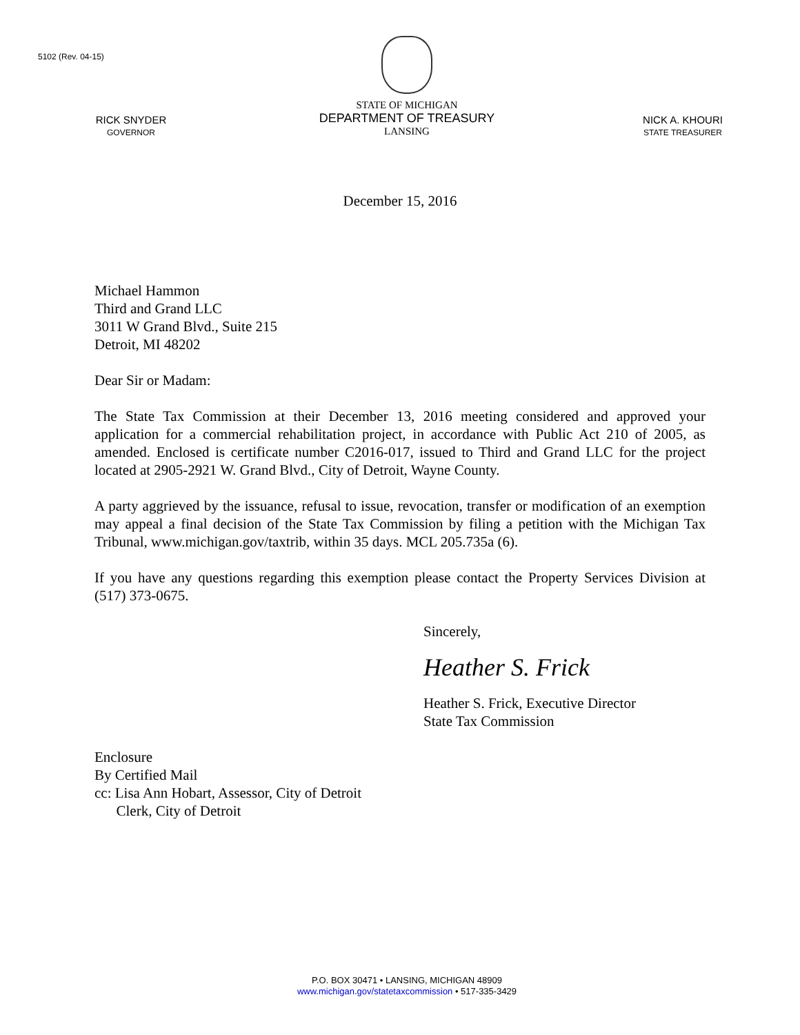5102 (Rev. 04-15)
RICK SNYDER
GOVERNOR
STATE OF MICHIGAN
DEPARTMENT OF TREASURY
LANSING
NICK A. KHOURI
STATE TREASURER
December 15, 2016
Michael Hammon
Third and Grand LLC
3011 W Grand Blvd., Suite 215
Detroit, MI 48202
Dear Sir or Madam:
The State Tax Commission at their December 13, 2016 meeting considered and approved your application for a commercial rehabilitation project, in accordance with Public Act 210 of 2005, as amended. Enclosed is certificate number C2016-017, issued to Third and Grand LLC for the project located at 2905-2921 W. Grand Blvd., City of Detroit, Wayne County.
A party aggrieved by the issuance, refusal to issue, revocation, transfer or modification of an exemption may appeal a final decision of the State Tax Commission by filing a petition with the Michigan Tax Tribunal, www.michigan.gov/taxtrib, within 35 days. MCL 205.735a (6).
If you have any questions regarding this exemption please contact the Property Services Division at (517) 373-0675.
Sincerely,
Heather S. Frick
Heather S. Frick, Executive Director
State Tax Commission
Enclosure
By Certified Mail
cc: Lisa Ann Hobart, Assessor, City of Detroit
Clerk, City of Detroit
P.O. BOX 30471 • LANSING, MICHIGAN 48909
www.michigan.gov/statetaxcommission • 517-335-3429